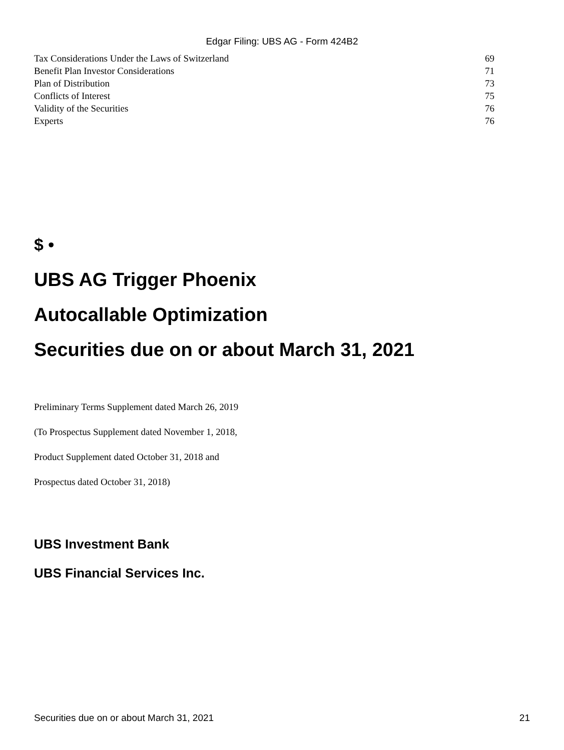Edgar Filing: UBS AG - Form 424B2
| Tax Considerations Under the Laws of Switzerland | 69 |
| Benefit Plan Investor Considerations | 71 |
| Plan of Distribution | 73 |
| Conflicts of Interest | 75 |
| Validity of the Securities | 76 |
| Experts | 76 |
$ •
UBS AG Trigger Phoenix
Autocallable Optimization
Securities due on or about March 31, 2021
Preliminary Terms Supplement dated March 26, 2019
(To Prospectus Supplement dated November 1, 2018,
Product Supplement dated October 31, 2018 and
Prospectus dated October 31, 2018)
UBS Investment Bank
UBS Financial Services Inc.
Securities due on or about March 31, 2021 21